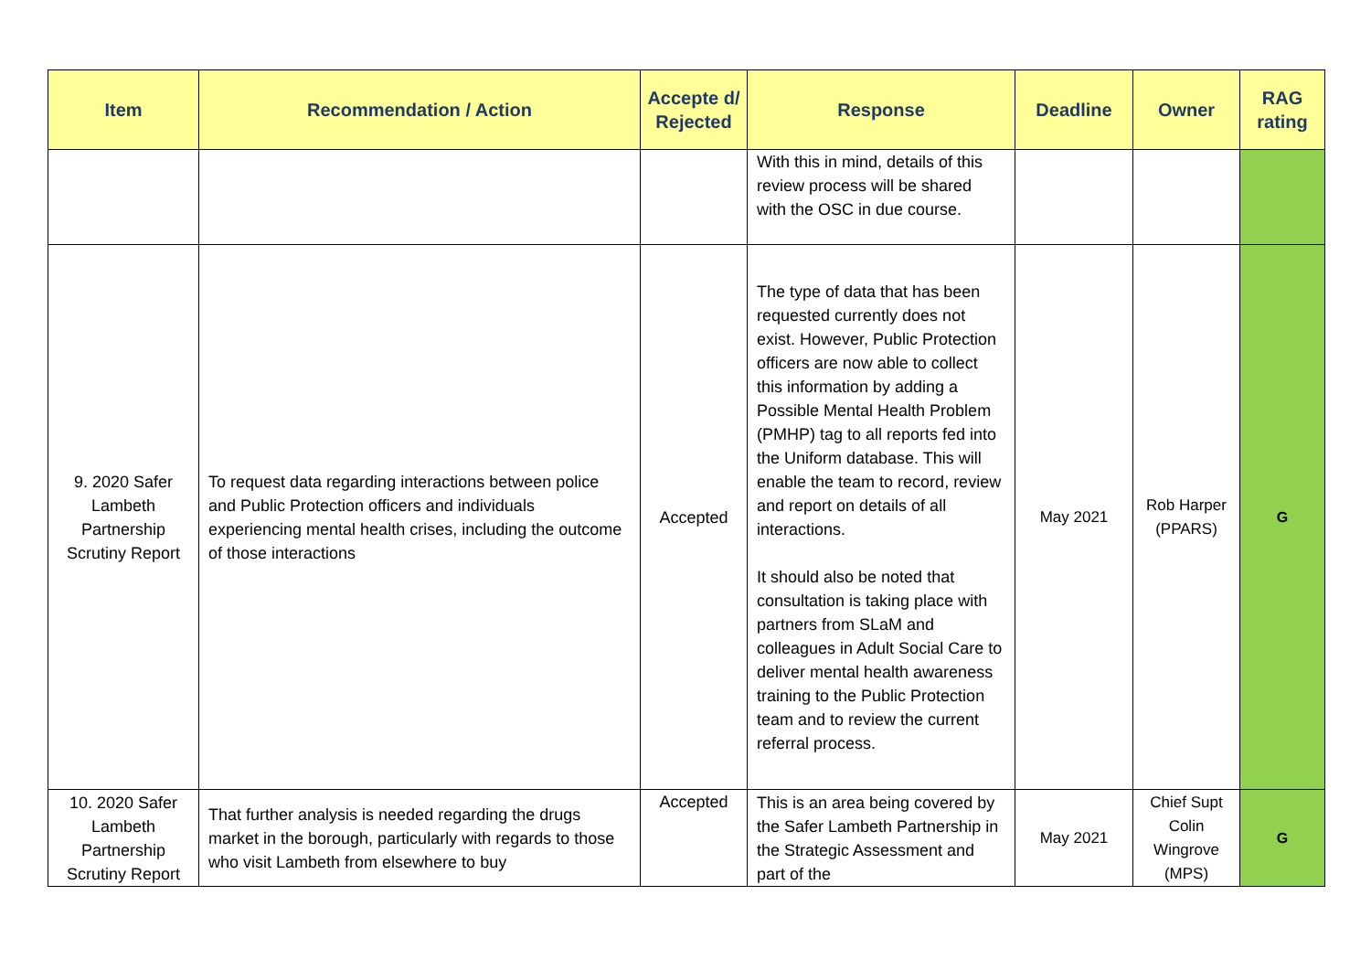| Item | Recommendation / Action | Accepte d/ Rejected | Response | Deadline | Owner | RAG rating |
| --- | --- | --- | --- | --- | --- | --- |
| | | | With this in mind, details of this review process will be shared with the OSC in due course. | | | |
| 9. 2020 Safer Lambeth Partnership Scrutiny Report | To request data regarding interactions between police and Public Protection officers and individuals experiencing mental health crises, including the outcome of those interactions | Accepted | The type of data that has been requested currently does not exist. However, Public Protection officers are now able to collect this information by adding a Possible Mental Health Problem (PMHP) tag to all reports fed into the Uniform database. This will enable the team to record, review and report on details of all interactions. It should also be noted that consultation is taking place with partners from SLaM and colleagues in Adult Social Care to deliver mental health awareness training to the Public Protection team and to review the current referral process. | May 2021 | Rob Harper (PPARS) | G |
| 10. 2020 Safer Lambeth Partnership Scrutiny Report | That further analysis is needed regarding the drugs market in the borough, particularly with regards to those who visit Lambeth from elsewhere to buy | Accepted | This is an area being covered by the Safer Lambeth Partnership in the Strategic Assessment and part of the | May 2021 | Chief Supt Colin Wingrove (MPS) | G |